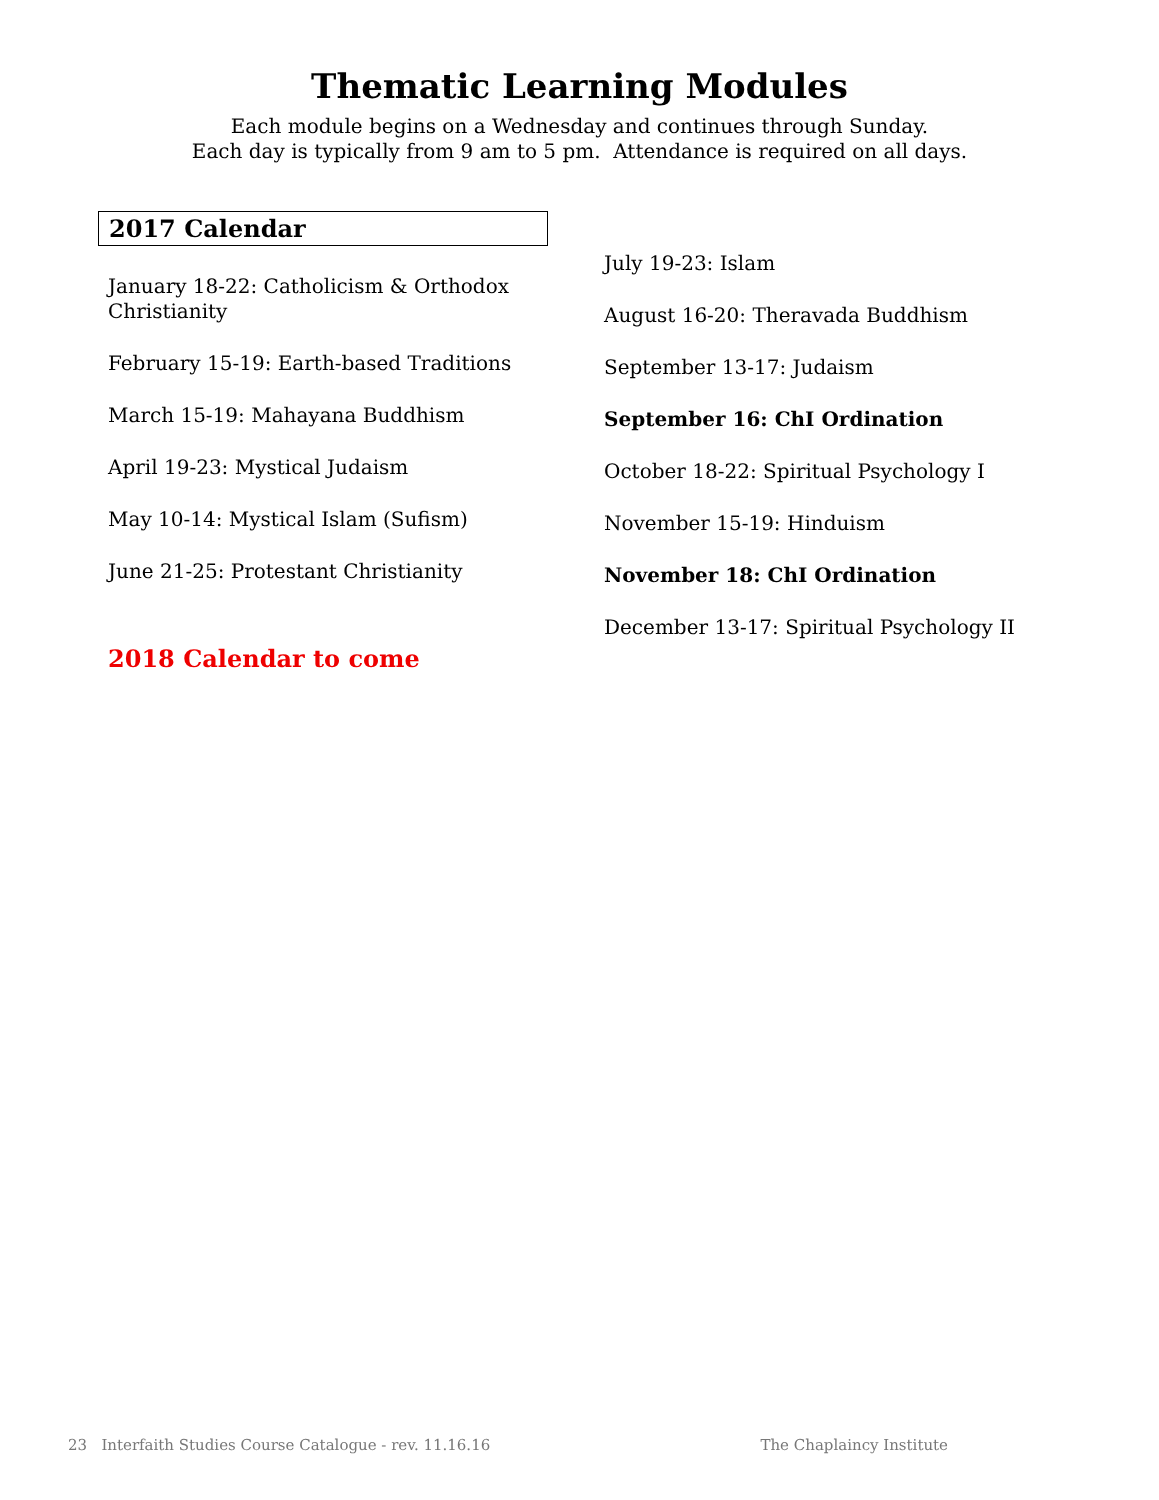Thematic Learning Modules
Each module begins on a Wednesday and continues through Sunday.
Each day is typically from 9 am to 5 pm. Attendance is required on all days.
2017 Calendar
January 18-22: Catholicism & Orthodox Christianity
February 15-19: Earth-based Traditions
March 15-19: Mahayana Buddhism
April 19-23: Mystical Judaism
May 10-14: Mystical Islam (Sufism)
June 21-25: Protestant Christianity
2018 Calendar to come
July 19-23: Islam
August 16-20: Theravada Buddhism
September 13-17: Judaism
September 16: ChI Ordination
October 18-22: Spiritual Psychology I
November 15-19: Hinduism
November 18: ChI Ordination
December 13-17: Spiritual Psychology II
23 Interfaith Studies Course Catalogue - rev. 11.16.16 The Chaplaincy Institute